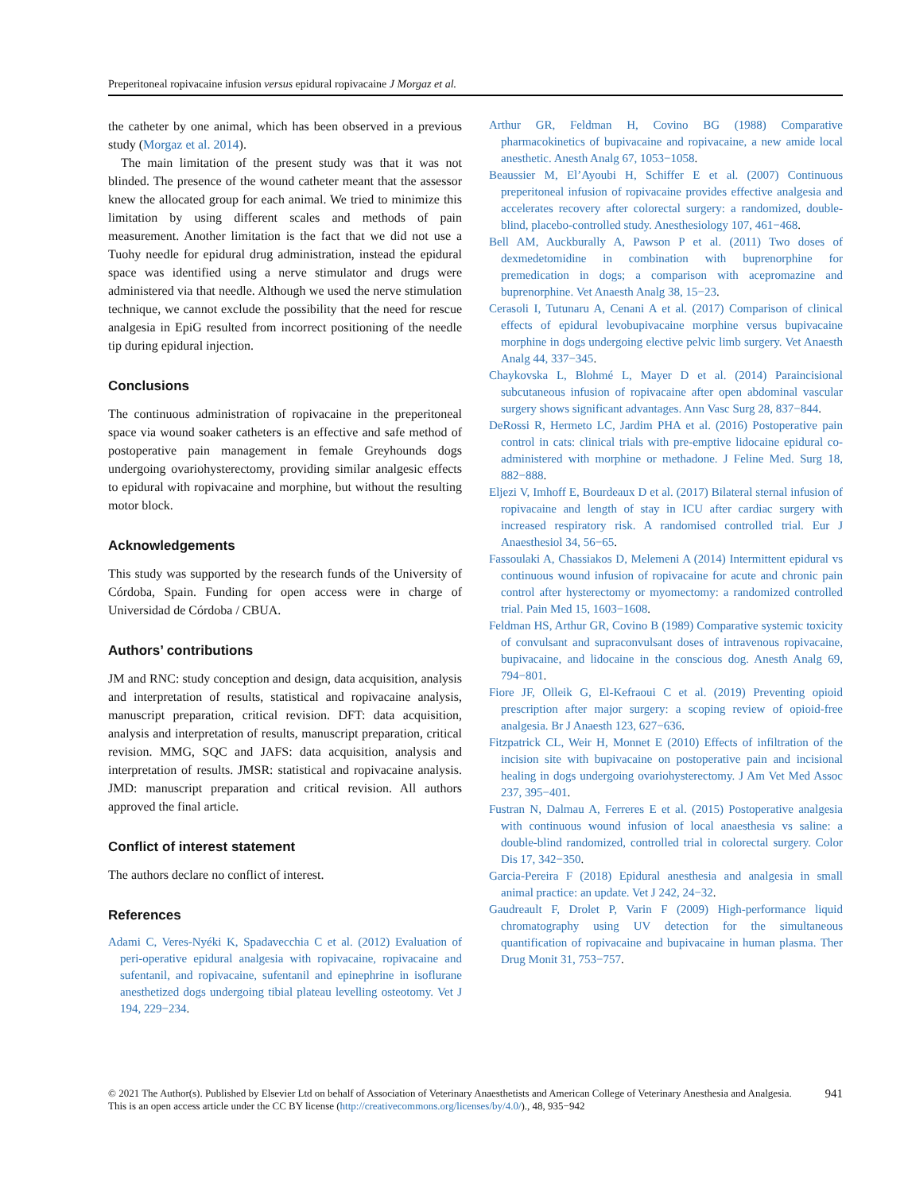Preperitoneal ropivacaine infusion versus epidural ropivacaine J Morgaz et al.
the catheter by one animal, which has been observed in a previous study (Morgaz et al. 2014).
The main limitation of the present study was that it was not blinded. The presence of the wound catheter meant that the assessor knew the allocated group for each animal. We tried to minimize this limitation by using different scales and methods of pain measurement. Another limitation is the fact that we did not use a Tuohy needle for epidural drug administration, instead the epidural space was identified using a nerve stimulator and drugs were administered via that needle. Although we used the nerve stimulation technique, we cannot exclude the possibility that the need for rescue analgesia in EpiG resulted from incorrect positioning of the needle tip during epidural injection.
Conclusions
The continuous administration of ropivacaine in the preperitoneal space via wound soaker catheters is an effective and safe method of postoperative pain management in female Greyhounds dogs undergoing ovariohysterectomy, providing similar analgesic effects to epidural with ropivacaine and morphine, but without the resulting motor block.
Acknowledgements
This study was supported by the research funds of the University of Córdoba, Spain. Funding for open access were in charge of Universidad de Córdoba / CBUA.
Authors’ contributions
JM and RNC: study conception and design, data acquisition, analysis and interpretation of results, statistical and ropivacaine analysis, manuscript preparation, critical revision. DFT: data acquisition, analysis and interpretation of results, manuscript preparation, critical revision. MMG, SQC and JAFS: data acquisition, analysis and interpretation of results. JMSR: statistical and ropivacaine analysis. JMD: manuscript preparation and critical revision. All authors approved the final article.
Conflict of interest statement
The authors declare no conflict of interest.
References
Adami C, Veres-Nyéki K, Spadavecchia C et al. (2012) Evaluation of peri-operative epidural analgesia with ropivacaine, ropivacaine and sufentanil, and ropivacaine, sufentanil and epinephrine in isoflurane anesthetized dogs undergoing tibial plateau levelling osteotomy. Vet J 194, 229−234.
Arthur GR, Feldman H, Covino BG (1988) Comparative pharmacokinetics of bupivacaine and ropivacaine, a new amide local anesthetic. Anesth Analg 67, 1053−1058.
Beaussier M, El’Ayoubi H, Schiffer E et al. (2007) Continuous preperitoneal infusion of ropivacaine provides effective analgesia and accelerates recovery after colorectal surgery: a randomized, double-blind, placebo-controlled study. Anesthesiology 107, 461−468.
Bell AM, Auckburally A, Pawson P et al. (2011) Two doses of dexmedetomidine in combination with buprenorphine for premedication in dogs; a comparison with acepromazine and buprenorphine. Vet Anaesth Analg 38, 15−23.
Cerasoli I, Tutunaru A, Cenani A et al. (2017) Comparison of clinical effects of epidural levobupivacaine morphine versus bupivacaine morphine in dogs undergoing elective pelvic limb surgery. Vet Anaesth Analg 44, 337−345.
Chaykovska L, Blohmé L, Mayer D et al. (2014) Paraincisional subcutaneous infusion of ropivacaine after open abdominal vascular surgery shows significant advantages. Ann Vasc Surg 28, 837−844.
DeRossi R, Hermeto LC, Jardim PHA et al. (2016) Postoperative pain control in cats: clinical trials with pre-emptive lidocaine epidural co-administered with morphine or methadone. J Feline Med. Surg 18, 882−888.
Eljezi V, Imhoff E, Bourdeaux D et al. (2017) Bilateral sternal infusion of ropivacaine and length of stay in ICU after cardiac surgery with increased respiratory risk. A randomised controlled trial. Eur J Anaesthesiol 34, 56−65.
Fassoulaki A, Chassiakos D, Melemeni A (2014) Intermittent epidural vs continuous wound infusion of ropivacaine for acute and chronic pain control after hysterectomy or myomectomy: a randomized controlled trial. Pain Med 15, 1603−1608.
Feldman HS, Arthur GR, Covino B (1989) Comparative systemic toxicity of convulsant and supraconvulsant doses of intravenous ropivacaine, bupivacaine, and lidocaine in the conscious dog. Anesth Analg 69, 794−801.
Fiore JF, Olleik G, El-Kefraoui C et al. (2019) Preventing opioid prescription after major surgery: a scoping review of opioid-free analgesia. Br J Anaesth 123, 627−636.
Fitzpatrick CL, Weir H, Monnet E (2010) Effects of infiltration of the incision site with bupivacaine on postoperative pain and incisional healing in dogs undergoing ovariohysterectomy. J Am Vet Med Assoc 237, 395−401.
Fustran N, Dalmau A, Ferreres E et al. (2015) Postoperative analgesia with continuous wound infusion of local anaesthesia vs saline: a double-blind randomized, controlled trial in colorectal surgery. Color Dis 17, 342−350.
Garcia-Pereira F (2018) Epidural anesthesia and analgesia in small animal practice: an update. Vet J 242, 24−32.
Gaudreault F, Drolet P, Varin F (2009) High-performance liquid chromatography using UV detection for the simultaneous quantification of ropivacaine and bupivacaine in human plasma. Ther Drug Monit 31, 753−757.
© 2021 The Author(s). Published by Elsevier Ltd on behalf of Association of Veterinary Anaesthetists and American College of Veterinary Anesthesia and Analgesia. This is an open access article under the CC BY license (http://creativecommons.org/licenses/by/4.0/)., 48, 935−942
941